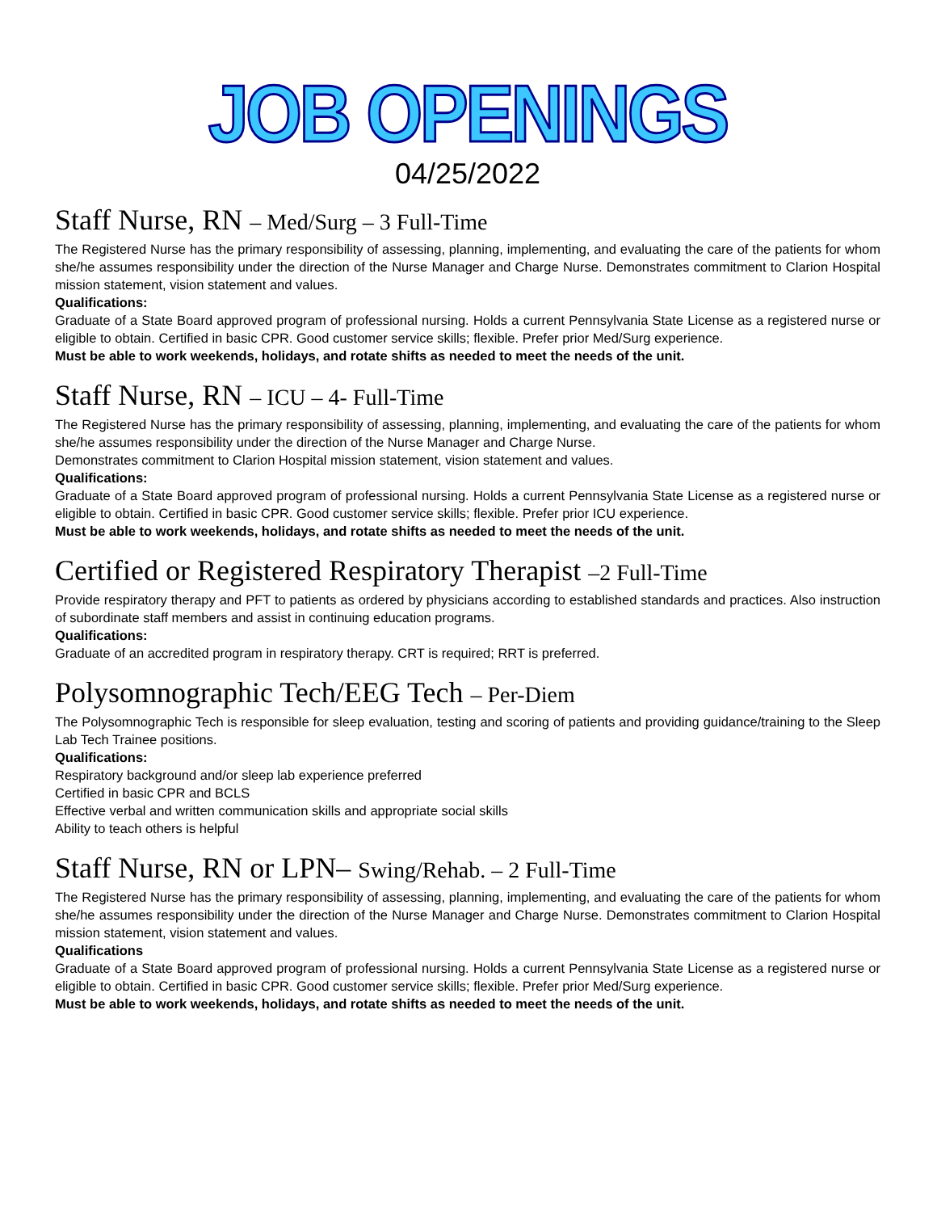JOB OPENINGS
04/25/2022
Staff Nurse, RN – Med/Surg – 3 Full-Time
The Registered Nurse has the primary responsibility of assessing, planning, implementing, and evaluating the care of the patients for whom she/he assumes responsibility under the direction of the Nurse Manager and Charge Nurse. Demonstrates commitment to Clarion Hospital mission statement, vision statement and values.
Qualifications:
Graduate of a State Board approved program of professional nursing. Holds a current Pennsylvania State License as a registered nurse or eligible to obtain. Certified in basic CPR. Good customer service skills; flexible. Prefer prior Med/Surg experience.
Must be able to work weekends, holidays, and rotate shifts as needed to meet the needs of the unit.
Staff Nurse, RN – ICU – 4- Full-Time
The Registered Nurse has the primary responsibility of assessing, planning, implementing, and evaluating the care of the patients for whom she/he assumes responsibility under the direction of the Nurse Manager and Charge Nurse.
Demonstrates commitment to Clarion Hospital mission statement, vision statement and values.
Qualifications:
Graduate of a State Board approved program of professional nursing. Holds a current Pennsylvania State License as a registered nurse or eligible to obtain. Certified in basic CPR. Good customer service skills; flexible. Prefer prior ICU experience.
Must be able to work weekends, holidays, and rotate shifts as needed to meet the needs of the unit.
Certified or Registered Respiratory Therapist –2 Full-Time
Provide respiratory therapy and PFT to patients as ordered by physicians according to established standards and practices. Also instruction of subordinate staff members and assist in continuing education programs.
Qualifications:
Graduate of an accredited program in respiratory therapy. CRT is required; RRT is preferred.
Polysomnographic Tech/EEG Tech – Per-Diem
The Polysomnographic Tech is responsible for sleep evaluation, testing and scoring of patients and providing guidance/training to the Sleep Lab Tech Trainee positions.
Qualifications:
Respiratory background and/or sleep lab experience preferred
Certified in basic CPR and BCLS
Effective verbal and written communication skills and appropriate social skills
Ability to teach others is helpful
Staff Nurse, RN or LPN– Swing/Rehab. – 2 Full-Time
The Registered Nurse has the primary responsibility of assessing, planning, implementing, and evaluating the care of the patients for whom she/he assumes responsibility under the direction of the Nurse Manager and Charge Nurse. Demonstrates commitment to Clarion Hospital mission statement, vision statement and values.
Qualifications
Graduate of a State Board approved program of professional nursing. Holds a current Pennsylvania State License as a registered nurse or eligible to obtain. Certified in basic CPR. Good customer service skills; flexible. Prefer prior Med/Surg experience.
Must be able to work weekends, holidays, and rotate shifts as needed to meet the needs of the unit.